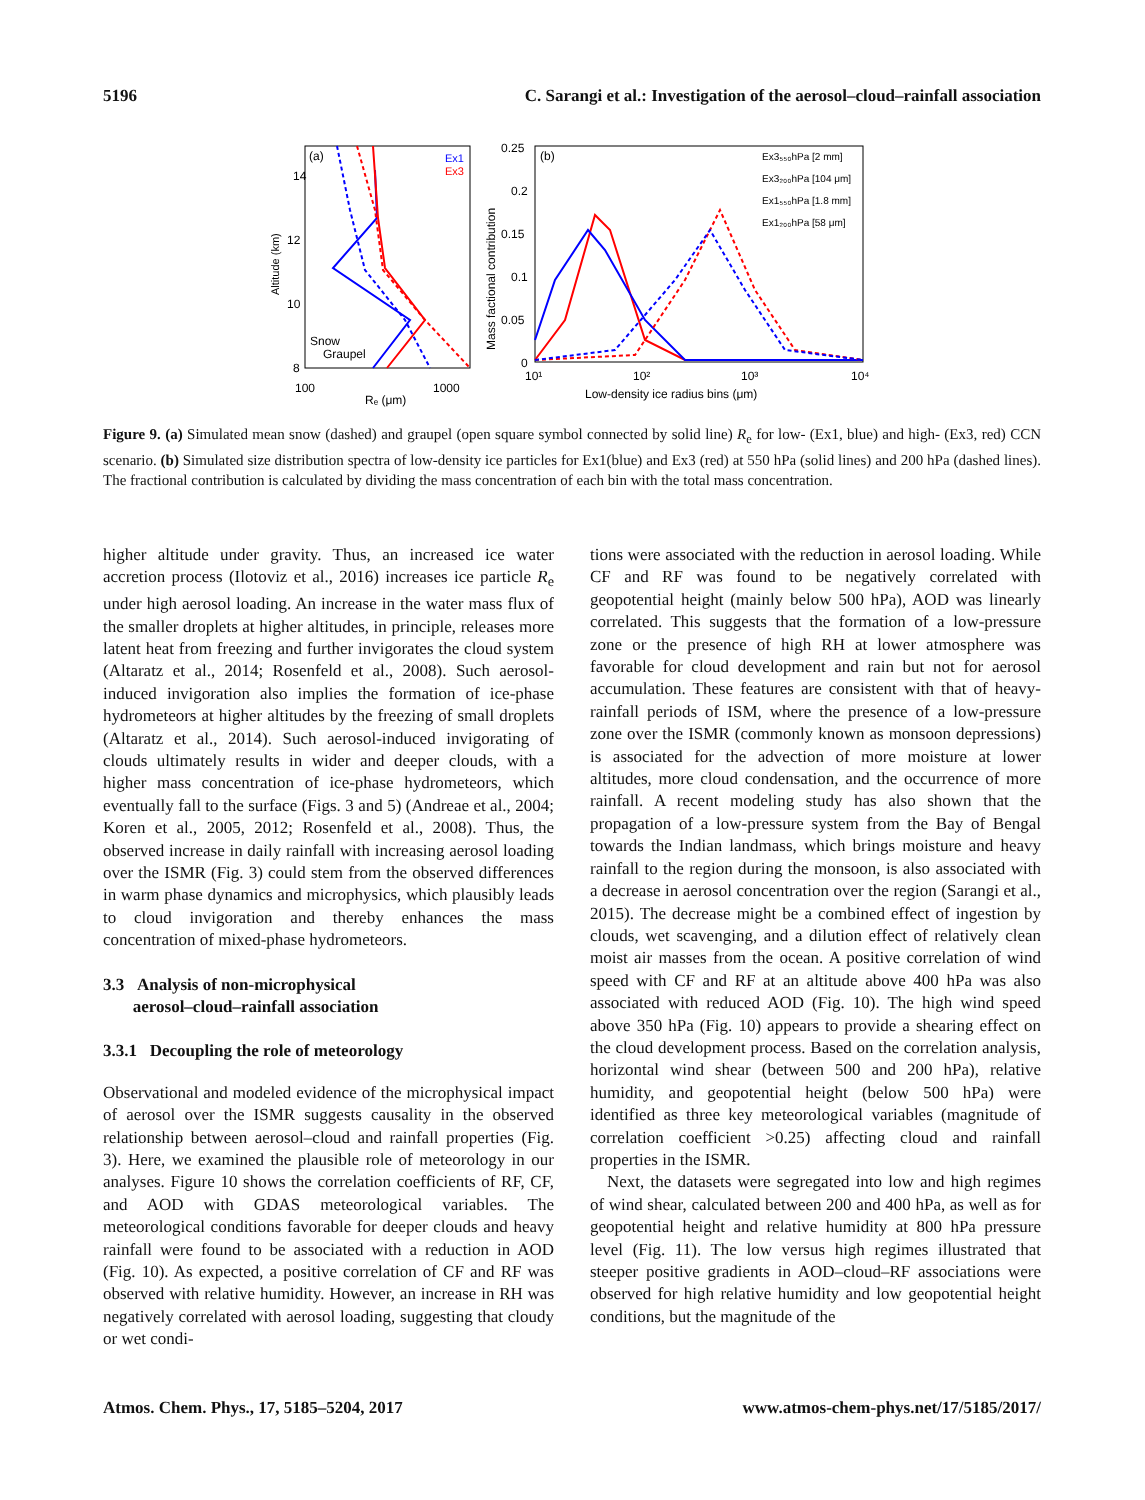5196 C. Sarangi et al.: Investigation of the aerosol–cloud–rainfall association
(a)
Ex1
Ex3
14
12
10
8
Altitude (km)
100
1000
Rₑ (μm)
Snow
Graupel
(b)
0.25
0.2
0.15
0.1
0.05
0
Mass factional contribution
10¹
10²
10³
10⁴
Low-density ice radius bins (μm)
Ex3₅₅₀hPa [2 mm]
Ex3₂₀₀hPa [104 μm]
Ex1₅₅₀hPa [1.8 mm]
Ex1₂₀₀hPa [58 μm]
Figure 9. (a) Simulated mean snow (dashed) and graupel (open square symbol connected by solid line) R<sub>e</sub> for low- (Ex1, blue) and high- (Ex3, red) CCN scenario. (b) Simulated size distribution spectra of low-density ice particles for Ex1(blue) and Ex3 (red) at 550 hPa (solid lines) and 200 hPa (dashed lines). The fractional contribution is calculated by dividing the mass concentration of each bin with the total mass concentration.
higher altitude under gravity. Thus, an increased ice water accretion process (Ilotoviz et al., 2016) increases ice particle R<sub>e</sub> under high aerosol loading. An increase in the water mass flux of the smaller droplets at higher altitudes, in principle, releases more latent heat from freezing and further invigorates the cloud system (Altaratz et al., 2014; Rosenfeld et al., 2008). Such aerosol-induced invigoration also implies the formation of ice-phase hydrometeors at higher altitudes by the freezing of small droplets (Altaratz et al., 2014). Such aerosol-induced invigorating of clouds ultimately results in wider and deeper clouds, with a higher mass concentration of ice-phase hydrometeors, which eventually fall to the surface (Figs. 3 and 5) (Andreae et al., 2004; Koren et al., 2005, 2012; Rosenfeld et al., 2008). Thus, the observed increase in daily rainfall with increasing aerosol loading over the ISMR (Fig. 3) could stem from the observed differences in warm phase dynamics and microphysics, which plausibly leads to cloud invigoration and thereby enhances the mass concentration of mixed-phase hydrometeors.
3.3 Analysis of non-microphysical
aerosol–cloud–rainfall association
3.3.1 Decoupling the role of meteorology
Observational and modeled evidence of the microphysical impact of aerosol over the ISMR suggests causality in the observed relationship between aerosol–cloud and rainfall properties (Fig. 3). Here, we examined the plausible role of meteorology in our analyses. Figure 10 shows the correlation coefficients of RF, CF, and AOD with GDAS meteorological variables. The meteorological conditions favorable for deeper clouds and heavy rainfall were found to be associated with a reduction in AOD (Fig. 10). As expected, a positive correlation of CF and RF was observed with relative humidity. However, an increase in RH was negatively correlated with aerosol loading, suggesting that cloudy or wet condi-
tions were associated with the reduction in aerosol loading. While CF and RF was found to be negatively correlated with geopotential height (mainly below 500 hPa), AOD was linearly correlated. This suggests that the formation of a low-pressure zone or the presence of high RH at lower atmosphere was favorable for cloud development and rain but not for aerosol accumulation. These features are consistent with that of heavy-rainfall periods of ISM, where the presence of a low-pressure zone over the ISMR (commonly known as monsoon depressions) is associated for the advection of more moisture at lower altitudes, more cloud condensation, and the occurrence of more rainfall. A recent modeling study has also shown that the propagation of a low-pressure system from the Bay of Bengal towards the Indian landmass, which brings moisture and heavy rainfall to the region during the monsoon, is also associated with a decrease in aerosol concentration over the region (Sarangi et al., 2015). The decrease might be a combined effect of ingestion by clouds, wet scavenging, and a dilution effect of relatively clean moist air masses from the ocean. A positive correlation of wind speed with CF and RF at an altitude above 400 hPa was also associated with reduced AOD (Fig. 10). The high wind speed above 350 hPa (Fig. 10) appears to provide a shearing effect on the cloud development process. Based on the correlation analysis, horizontal wind shear (between 500 and 200 hPa), relative humidity, and geopotential height (below 500 hPa) were identified as three key meteorological variables (magnitude of correlation coefficient >0.25) affecting cloud and rainfall properties in the ISMR.
Next, the datasets were segregated into low and high regimes of wind shear, calculated between 200 and 400 hPa, as well as for geopotential height and relative humidity at 800 hPa pressure level (Fig. 11). The low versus high regimes illustrated that steeper positive gradients in AOD–cloud–RF associations were observed for high relative humidity and low geopotential height conditions, but the magnitude of the
Atmos. Chem. Phys., 17, 5185–5204, 2017 www.atmos-chem-phys.net/17/5185/2017/